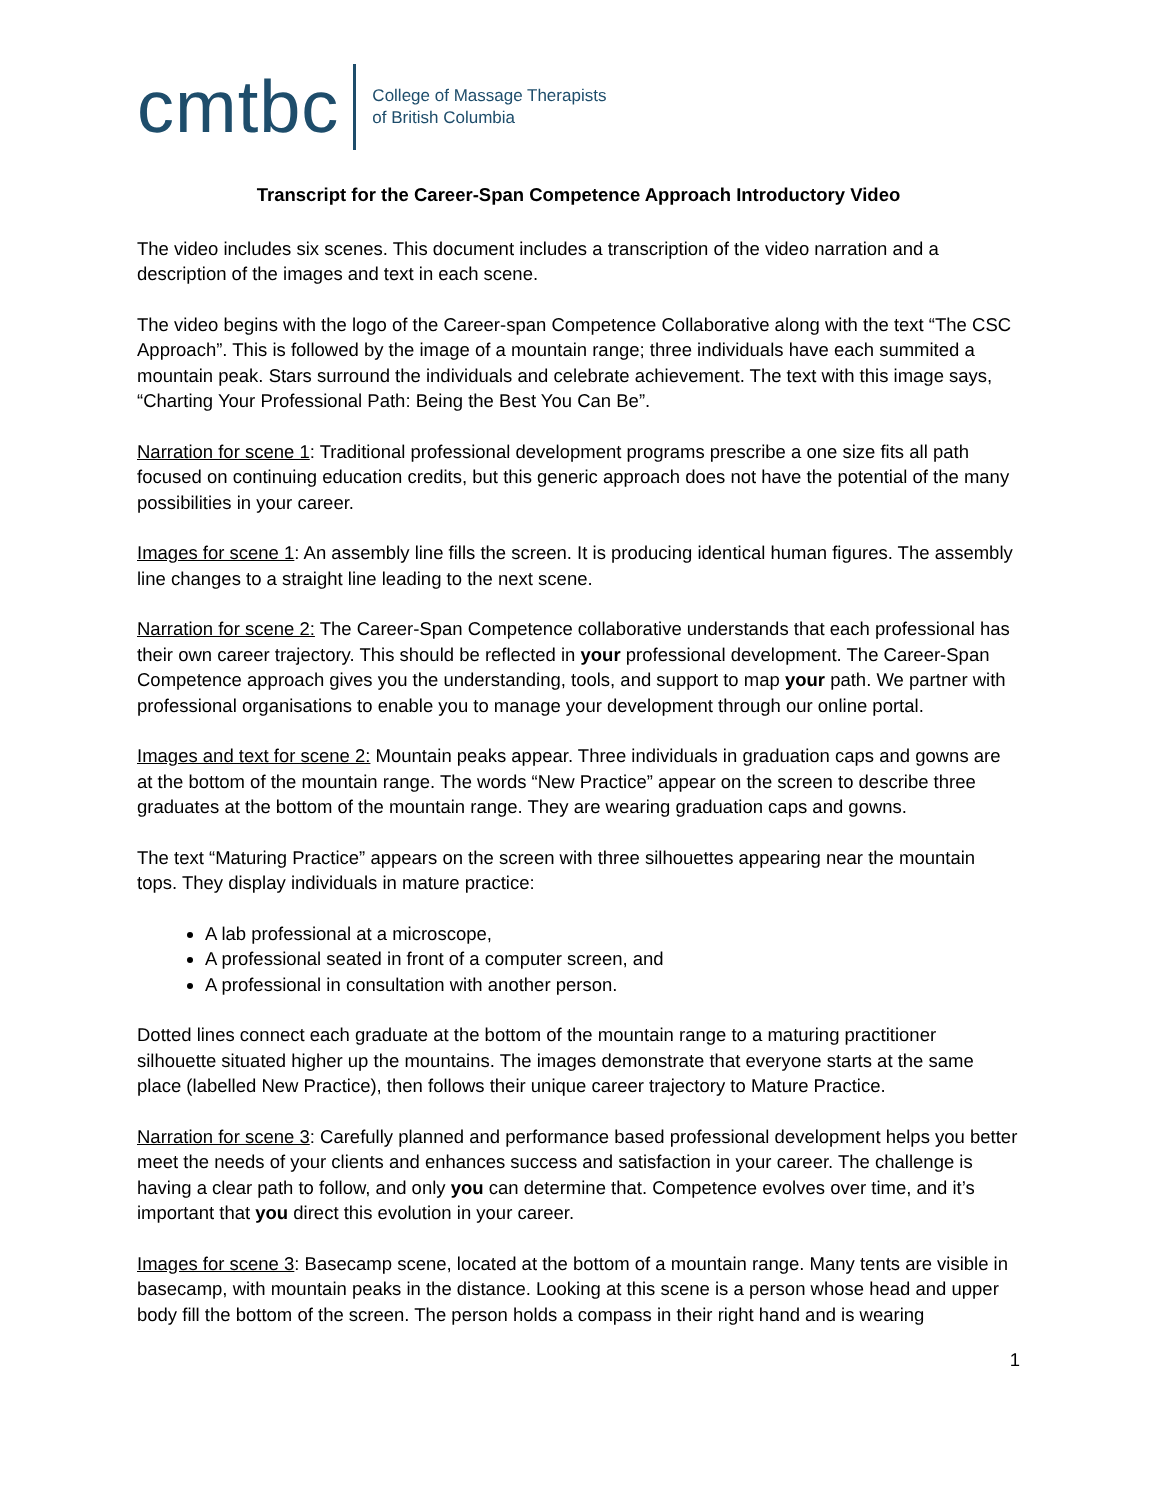cmtbc College of Massage Therapists
of British Columbia
Transcript for the Career-Span Competence Approach Introductory Video
The video includes six scenes. This document includes a transcription of the video narration and a description of the images and text in each scene.
The video begins with the logo of the Career-span Competence Collaborative along with the text “The CSC Approach”. This is followed by the image of a mountain range; three individuals have each summited a mountain peak. Stars surround the individuals and celebrate achievement. The text with this image says, “Charting Your Professional Path: Being the Best You Can Be”.
Narration for scene 1: Traditional professional development programs prescribe a one size fits all path focused on continuing education credits, but this generic approach does not have the potential of the many possibilities in your career.
Images for scene 1: An assembly line fills the screen. It is producing identical human figures. The assembly line changes to a straight line leading to the next scene.
Narration for scene 2: The Career-Span Competence collaborative understands that each professional has their own career trajectory. This should be reflected in your professional development. The Career-Span Competence approach gives you the understanding, tools, and support to map your path. We partner with professional organisations to enable you to manage your development through our online portal.
Images and text for scene 2: Mountain peaks appear. Three individuals in graduation caps and gowns are at the bottom of the mountain range. The words “New Practice” appear on the screen to describe three graduates at the bottom of the mountain range. They are wearing graduation caps and gowns.
The text “Maturing Practice” appears on the screen with three silhouettes appearing near the mountain tops. They display individuals in mature practice:
A lab professional at a microscope,
A professional seated in front of a computer screen, and
A professional in consultation with another person.
Dotted lines connect each graduate at the bottom of the mountain range to a maturing practitioner silhouette situated higher up the mountains. The images demonstrate that everyone starts at the same place (labelled New Practice), then follows their unique career trajectory to Mature Practice.
Narration for scene 3: Carefully planned and performance based professional development helps you better meet the needs of your clients and enhances success and satisfaction in your career. The challenge is having a clear path to follow, and only you can determine that. Competence evolves over time, and it’s important that you direct this evolution in your career.
Images for scene 3: Basecamp scene, located at the bottom of a mountain range. Many tents are visible in basecamp, with mountain peaks in the distance. Looking at this scene is a person whose head and upper body fill the bottom of the screen. The person holds a compass in their right hand and is wearing
1